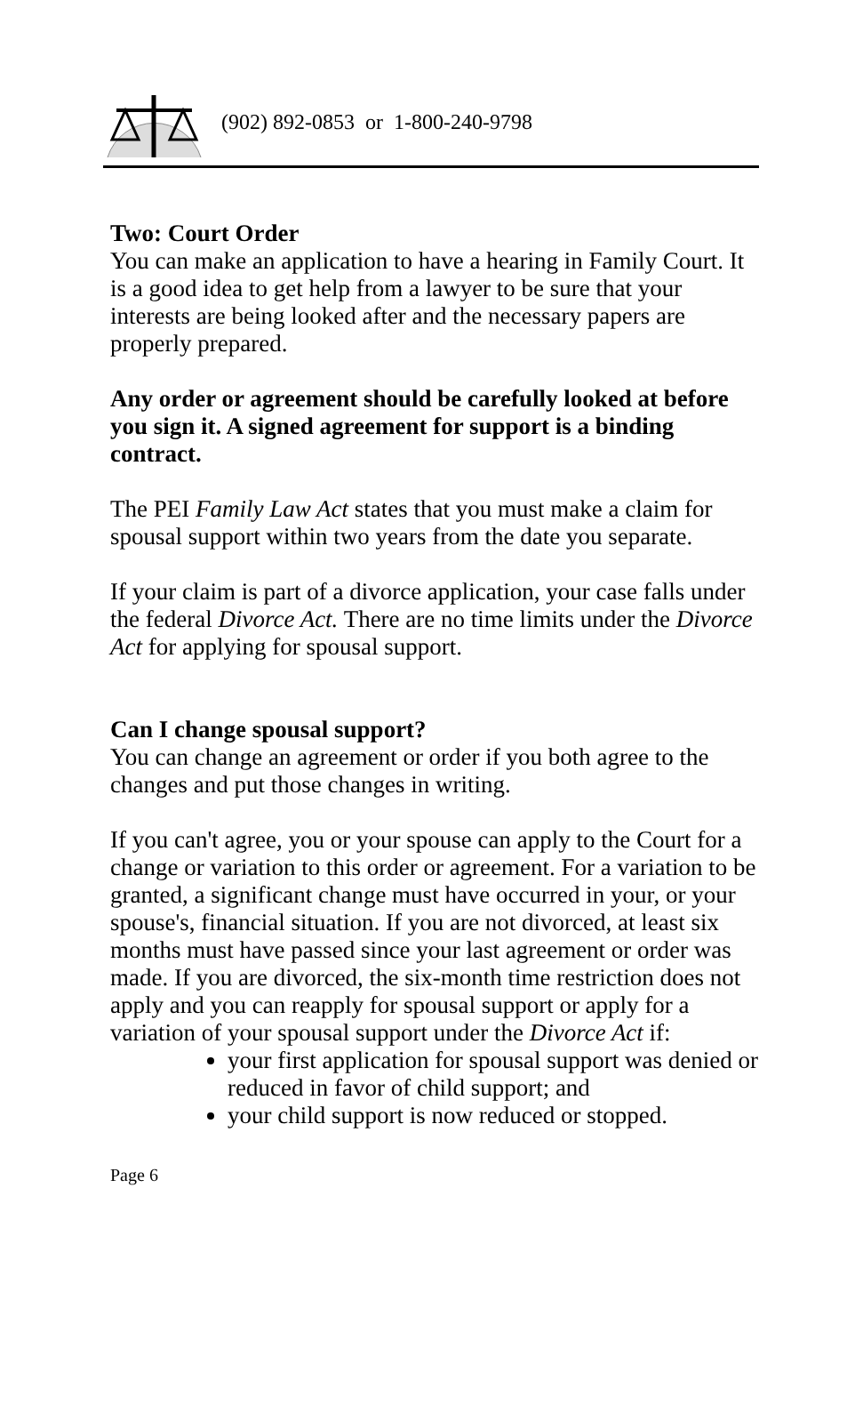(902) 892-0853 or 1-800-240-9798
Two: Court Order
You can make an application to have a hearing in Family Court. It is a good idea to get help from a lawyer to be sure that your interests are being looked after and the necessary papers are properly prepared.
Any order or agreement should be carefully looked at before you sign it. A signed agreement for support is a binding contract.
The PEI Family Law Act states that you must make a claim for spousal support within two years from the date you separate.
If your claim is part of a divorce application, your case falls under the federal Divorce Act. There are no time limits under the Divorce Act for applying for spousal support.
Can I change spousal support?
You can change an agreement or order if you both agree to the changes and put those changes in writing.
If you can't agree, you or your spouse can apply to the Court for a change or variation to this order or agreement. For a variation to be granted, a significant change must have occurred in your, or your spouse's, financial situation. If you are not divorced, at least six months must have passed since your last agreement or order was made. If you are divorced, the six-month time restriction does not apply and you can reapply for spousal support or apply for a variation of your spousal support under the Divorce Act if:
your first application for spousal support was denied or reduced in favor of child support; and
your child support is now reduced or stopped.
Page 6